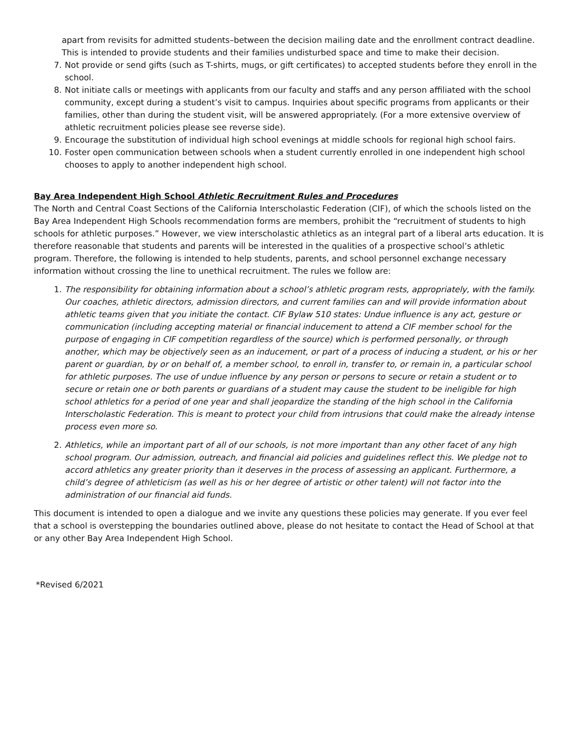apart from revisits for admitted students–between the decision mailing date and the enrollment contract deadline. This is intended to provide students and their families undisturbed space and time to make their decision.
7. Not provide or send gifts (such as T-shirts, mugs, or gift certificates) to accepted students before they enroll in the school.
8. Not initiate calls or meetings with applicants from our faculty and staffs and any person affiliated with the school community, except during a student’s visit to campus. Inquiries about specific programs from applicants or their families, other than during the student visit, will be answered appropriately. (For a more extensive overview of athletic recruitment policies please see reverse side).
9. Encourage the substitution of individual high school evenings at middle schools for regional high school fairs.
10. Foster open communication between schools when a student currently enrolled in one independent high school chooses to apply to another independent high school.
Bay Area Independent High School Athletic Recruitment Rules and Procedures
The North and Central Coast Sections of the California Interscholastic Federation (CIF), of which the schools listed on the Bay Area Independent High Schools recommendation forms are members, prohibit the “recruitment of students to high schools for athletic purposes.” However, we view interscholastic athletics as an integral part of a liberal arts education. It is therefore reasonable that students and parents will be interested in the qualities of a prospective school’s athletic program. Therefore, the following is intended to help students, parents, and school personnel exchange necessary information without crossing the line to unethical recruitment. The rules we follow are:
1. The responsibility for obtaining information about a school’s athletic program rests, appropriately, with the family. Our coaches, athletic directors, admission directors, and current families can and will provide information about athletic teams given that you initiate the contact. CIF Bylaw 510 states: Undue influence is any act, gesture or communication (including accepting material or financial inducement to attend a CIF member school for the purpose of engaging in CIF competition regardless of the source) which is performed personally, or through another, which may be objectively seen as an inducement, or part of a process of inducing a student, or his or her parent or guardian, by or on behalf of, a member school, to enroll in, transfer to, or remain in, a particular school for athletic purposes. The use of undue influence by any person or persons to secure or retain a student or to secure or retain one or both parents or guardians of a student may cause the student to be ineligible for high school athletics for a period of one year and shall jeopardize the standing of the high school in the California Interscholastic Federation. This is meant to protect your child from intrusions that could make the already intense process even more so.
2. Athletics, while an important part of all of our schools, is not more important than any other facet of any high school program. Our admission, outreach, and financial aid policies and guidelines reflect this. We pledge not to accord athletics any greater priority than it deserves in the process of assessing an applicant. Furthermore, a child’s degree of athleticism (as well as his or her degree of artistic or other talent) will not factor into the administration of our financial aid funds.
This document is intended to open a dialogue and we invite any questions these policies may generate. If you ever feel that a school is overstepping the boundaries outlined above, please do not hesitate to contact the Head of School at that or any other Bay Area Independent High School.
*Revised 6/2021